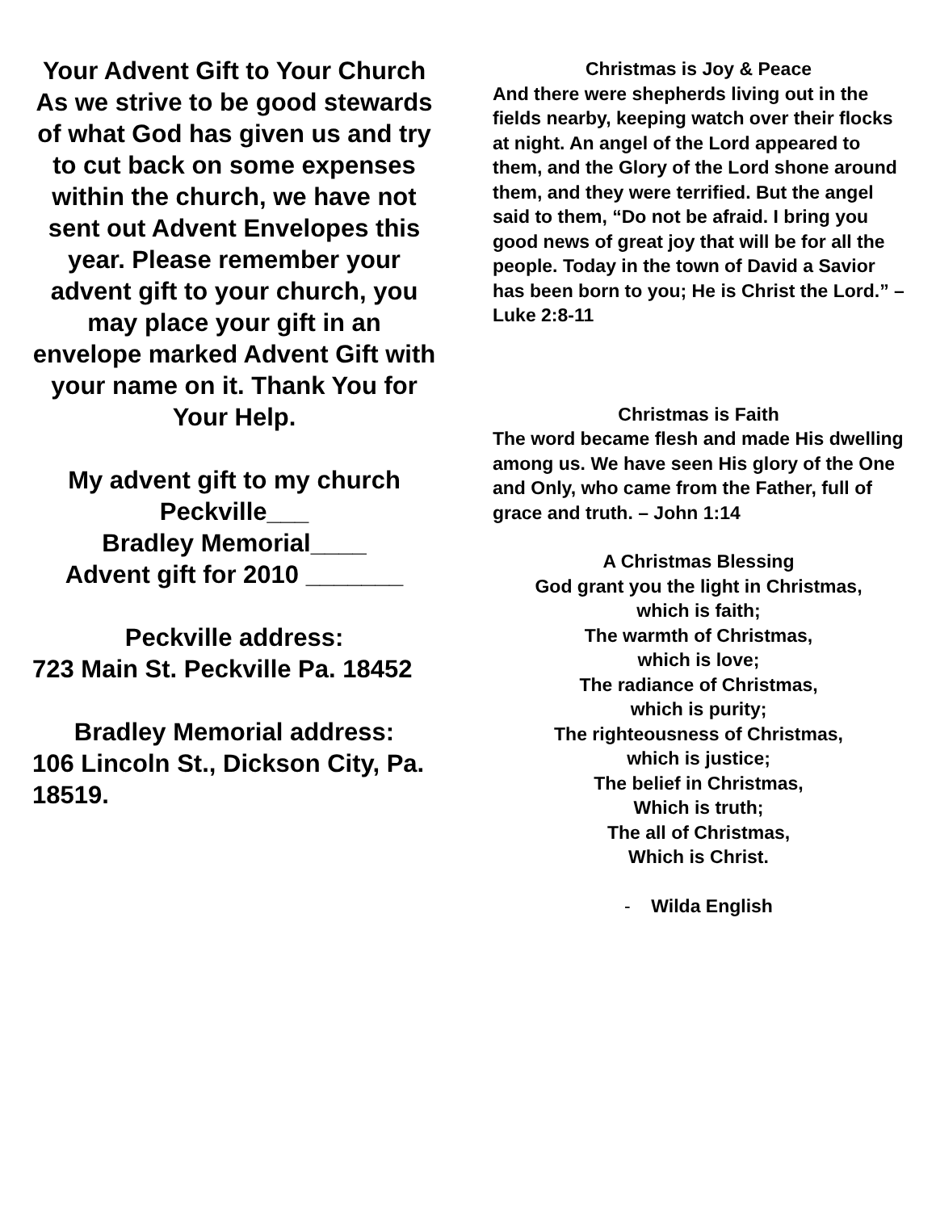Your Advent Gift to Your Church
As we strive to be good stewards of what God has given us and try to cut back on some expenses within the church, we have not sent out Advent Envelopes this year. Please remember your advent gift to your church, you may place your gift in an envelope marked Advent Gift with your name on it. Thank You for Your Help.
My advent gift to my church
Peckville___
Bradley Memorial____
Advent gift for 2010 _______
Peckville address:
723 Main St. Peckville Pa. 18452
Bradley Memorial address:
106 Lincoln St., Dickson City, Pa. 18519.
Christmas is Joy & Peace
And there were shepherds living out in the fields nearby, keeping watch over their flocks at night. An angel of the Lord appeared to them, and the Glory of the Lord shone around them, and they were terrified. But the angel said to them, “Do not be afraid. I bring you good news of great joy that will be for all the people. Today in the town of David a Savior has been born to you; He is Christ the Lord.” – Luke 2:8-11
Christmas is Faith
The word became flesh and made His dwelling among us. We have seen His glory of the One and Only, who came from the Father, full of grace and truth. – John 1:14
A Christmas Blessing
God grant you the light in Christmas,
which is faith;
The warmth of Christmas,
which is love;
The radiance of Christmas,
which is purity;
The righteousness of Christmas,
which is justice;
The belief in Christmas,
Which is truth;
The all of Christmas,
Which is Christ.
- Wilda English